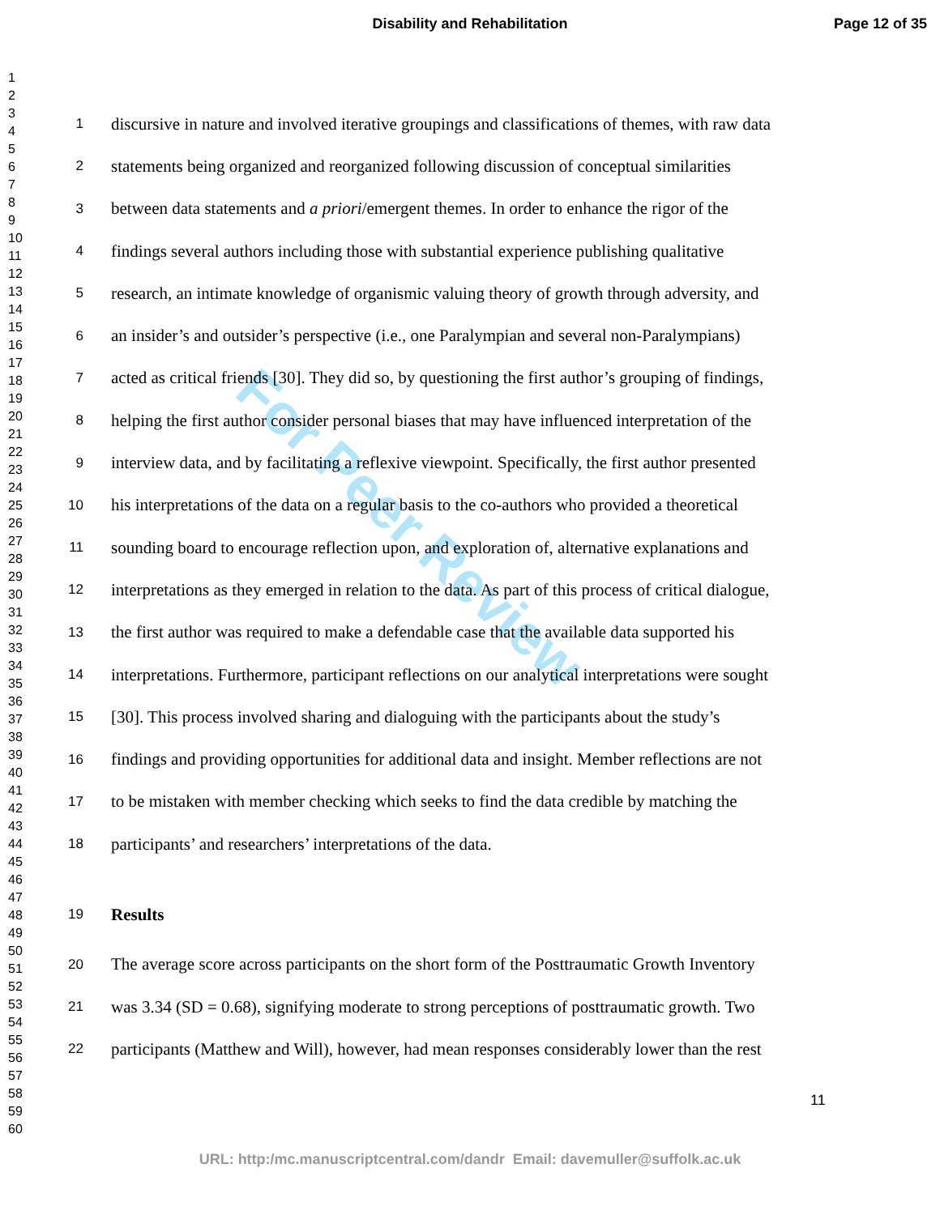Disability and Rehabilitation Page 12 of 35
1
2
3
4
5
6
7
8
9
10
11
12
13
14
15
16
17
18
19
20
21
22
23
24
25
26
27
28
29
30
31
32
33
34
35
36
37
38
39
40
41
42
43
44
45
46
47
48
49
50
51
52
53
54
55
56
57
58
59
60
For Peer Review
1 discursive in nature and involved iterative groupings and classifications of themes, with raw data
2 statements being organized and reorganized following discussion of conceptual similarities
3 between data statements and a priori/emergent themes. In order to enhance the rigor of the
4 findings several authors including those with substantial experience publishing qualitative
5 research, an intimate knowledge of organismic valuing theory of growth through adversity, and
6 an insider’s and outsider’s perspective (i.e., one Paralympian and several non-Paralympians)
7 acted as critical friends [30]. They did so, by questioning the first author’s grouping of findings,
8 helping the first author consider personal biases that may have influenced interpretation of the
9 interview data, and by facilitating a reflexive viewpoint. Specifically, the first author presented
10 his interpretations of the data on a regular basis to the co-authors who provided a theoretical
11 sounding board to encourage reflection upon, and exploration of, alternative explanations and
12 interpretations as they emerged in relation to the data. As part of this process of critical dialogue,
13 the first author was required to make a defendable case that the available data supported his
14 interpretations. Furthermore, participant reflections on our analytical interpretations were sought
15 [30]. This process involved sharing and dialoguing with the participants about the study’s
16 findings and providing opportunities for additional data and insight. Member reflections are not
17 to be mistaken with member checking which seeks to find the data credible by matching the
18 participants’ and researchers’ interpretations of the data.
19 Results
20 The average score across participants on the short form of the Posttraumatic Growth Inventory
21 was 3.34 (SD = 0.68), signifying moderate to strong perceptions of posttraumatic growth. Two
22 participants (Matthew and Will), however, had mean responses considerably lower than the rest
11
URL: http:/mc.manuscriptcentral.com/dandr Email: davemuller@suffolk.ac.uk